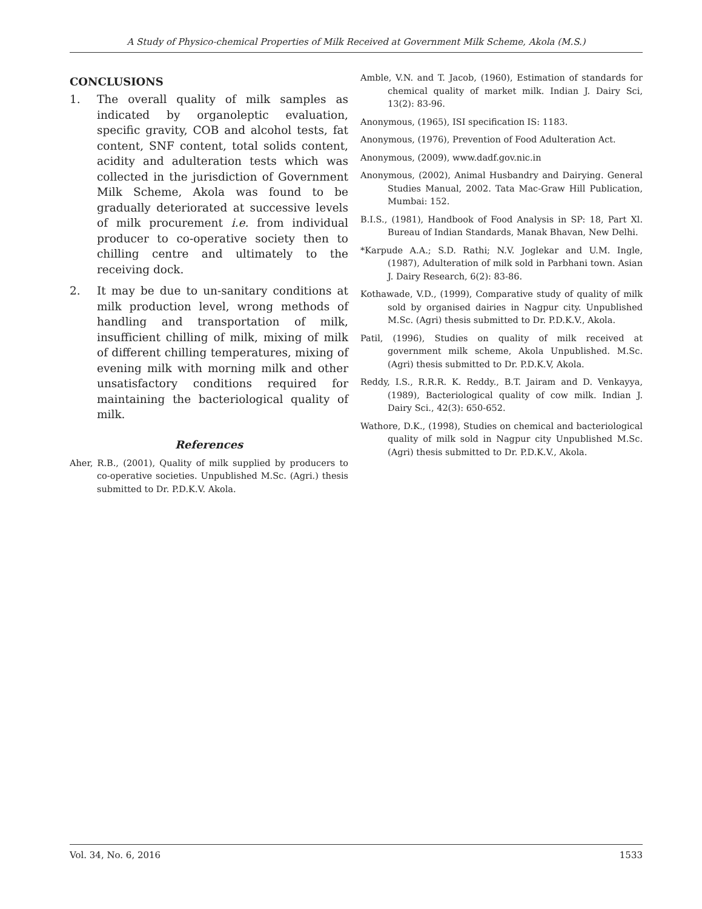A Study of Physico-chemical Properties of Milk Received at Government Milk Scheme, Akola (M.S.)
CONCLUSIONS
1. The overall quality of milk samples as indicated by organoleptic evaluation, specific gravity, COB and alcohol tests, fat content, SNF content, total solids content, acidity and adulteration tests which was collected in the jurisdiction of Government Milk Scheme, Akola was found to be gradually deteriorated at successive levels of milk procurement i.e. from individual producer to co-operative society then to chilling centre and ultimately to the receiving dock.
2. It may be due to un-sanitary conditions at milk production level, wrong methods of handling and transportation of milk, insufficient chilling of milk, mixing of milk of different chilling temperatures, mixing of evening milk with morning milk and other unsatisfactory conditions required for maintaining the bacteriological quality of milk.
References
Aher, R.B., (2001), Quality of milk supplied by producers to co-operative societies. Unpublished M.Sc. (Agri.) thesis submitted to Dr. P.D.K.V. Akola.
Amble, V.N. and T. Jacob, (1960), Estimation of standards for chemical quality of market milk. Indian J. Dairy Sci, 13(2): 83-96.
Anonymous, (1965), ISI specification IS: 1183.
Anonymous, (1976), Prevention of Food Adulteration Act.
Anonymous, (2009), www.dadf.gov.nic.in
Anonymous, (2002), Animal Husbandry and Dairying. General Studies Manual, 2002. Tata Mac-Graw Hill Publication, Mumbai: 152.
B.I.S., (1981), Handbook of Food Analysis in SP: 18, Part Xl. Bureau of Indian Standards, Manak Bhavan, New Delhi.
*Karpude A.A.; S.D. Rathi; N.V. Joglekar and U.M. Ingle, (1987), Adulteration of milk sold in Parbhani town. Asian J. Dairy Research, 6(2): 83-86.
Kothawade, V.D., (1999), Comparative study of quality of milk sold by organised dairies in Nagpur city. Unpublished M.Sc. (Agri) thesis submitted to Dr. P.D.K.V., Akola.
Patil, (1996), Studies on quality of milk received at government milk scheme, Akola Unpublished. M.Sc. (Agri) thesis submitted to Dr. P.D.K.V, Akola.
Reddy, I.S., R.R.R. K. Reddy., B.T. Jairam and D. Venkayya, (1989), Bacteriological quality of cow milk. Indian J. Dairy Sci., 42(3): 650-652.
Wathore, D.K., (1998), Studies on chemical and bacteriological quality of milk sold in Nagpur city Unpublished M.Sc. (Agri) thesis submitted to Dr. P.D.K.V., Akola.
Vol. 34, No. 6, 2016 1533